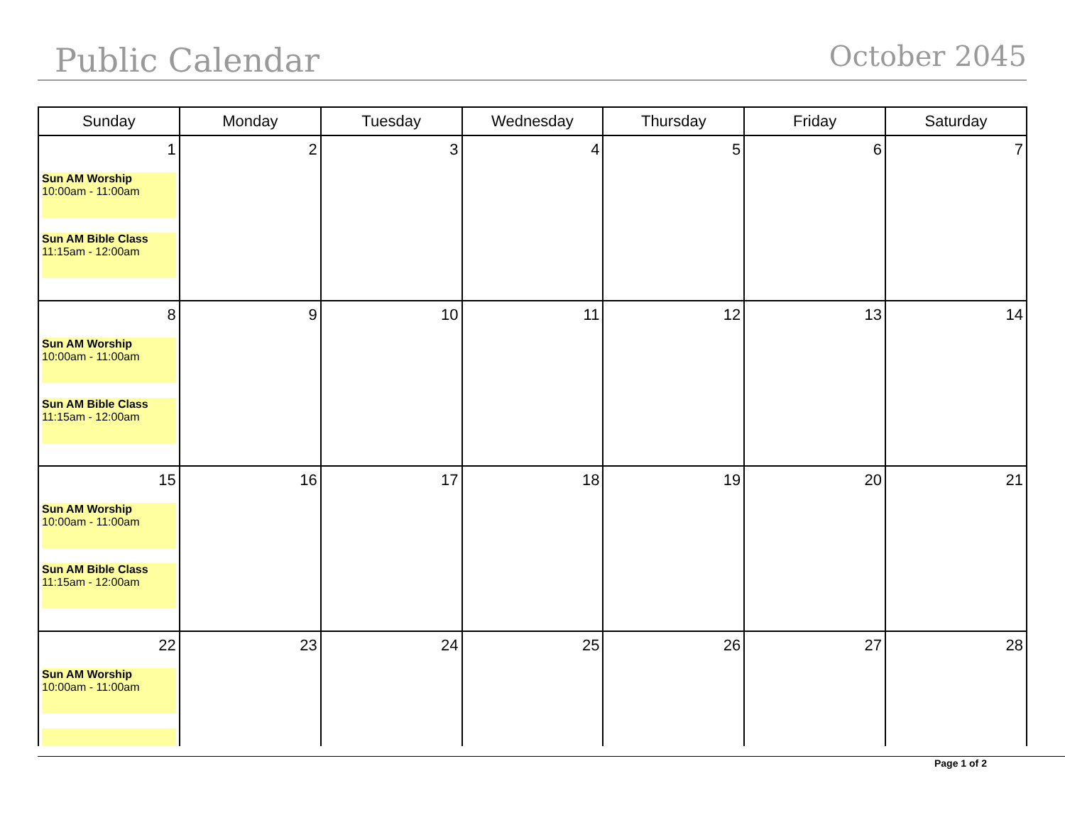Public Calendar
October 2045
| Sunday | Monday | Tuesday | Wednesday | Thursday | Friday | Saturday |
| --- | --- | --- | --- | --- | --- | --- |
| 1 Sun AM Worship 10:00am - 11:00am Sun AM Bible Class 11:15am - 12:00am | 2 | 3 | 4 | 5 | 6 | 7 |
| 8 Sun AM Worship 10:00am - 11:00am Sun AM Bible Class 11:15am - 12:00am | 9 | 10 | 11 | 12 | 13 | 14 |
| 15 Sun AM Worship 10:00am - 11:00am Sun AM Bible Class 11:15am - 12:00am | 16 | 17 | 18 | 19 | 20 | 21 |
| 22 Sun AM Worship 10:00am - 11:00am | 23 | 24 | 25 | 26 | 27 | 28 |
Page 1 of 2